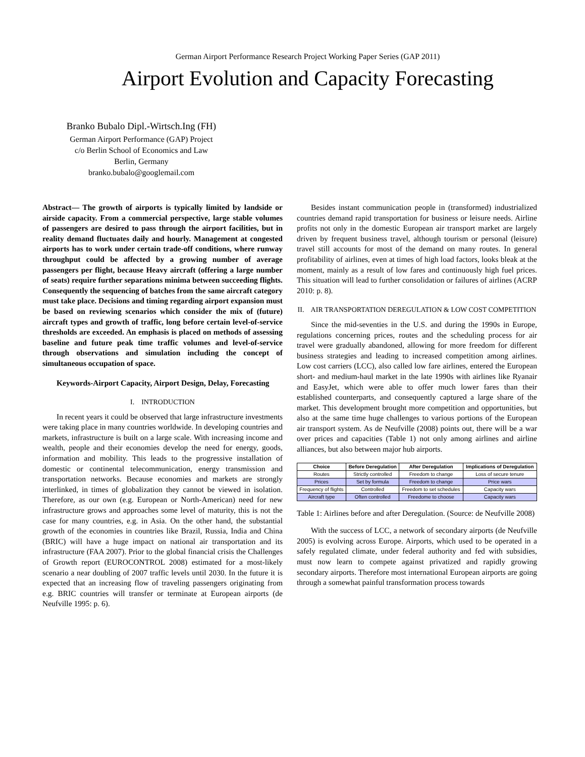German Airport Performance Research Project Working Paper Series (GAP 2011)
Airport Evolution and Capacity Forecasting
Branko Bubalo Dipl.-Wirtsch.Ing (FH)
German Airport Performance (GAP) Project
c/o Berlin School of Economics and Law
Berlin, Germany
branko.bubalo@googlemail.com
Abstract— The growth of airports is typically limited by landside or airside capacity. From a commercial perspective, large stable volumes of passengers are desired to pass through the airport facilities, but in reality demand fluctuates daily and hourly. Management at congested airports has to work under certain trade-off conditions, where runway throughput could be affected by a growing number of average passengers per flight, because Heavy aircraft (offering a large number of seats) require further separations minima between succeeding flights. Consequently the sequencing of batches from the same aircraft category must take place. Decisions and timing regarding airport expansion must be based on reviewing scenarios which consider the mix of (future) aircraft types and growth of traffic, long before certain level-of-service thresholds are exceeded. An emphasis is placed on methods of assessing baseline and future peak time traffic volumes and level-of-service through observations and simulation including the concept of simultaneous occupation of space.
Keywords-Airport Capacity, Airport Design, Delay, Forecasting
I. INTRODUCTION
In recent years it could be observed that large infrastructure investments were taking place in many countries worldwide. In developing countries and markets, infrastructure is built on a large scale. With increasing income and wealth, people and their economies develop the need for energy, goods, information and mobility. This leads to the progressive installation of domestic or continental telecommunication, energy transmission and transportation networks. Because economies and markets are strongly interlinked, in times of globalization they cannot be viewed in isolation. Therefore, as our own (e.g. European or North-American) need for new infrastructure grows and approaches some level of maturity, this is not the case for many countries, e.g. in Asia. On the other hand, the substantial growth of the economies in countries like Brazil, Russia, India and China (BRIC) will have a huge impact on national air transportation and its infrastructure (FAA 2007). Prior to the global financial crisis the Challenges of Growth report (EUROCONTROL 2008) estimated for a most-likely scenario a near doubling of 2007 traffic levels until 2030. In the future it is expected that an increasing flow of traveling passengers originating from e.g. BRIC countries will transfer or terminate at European airports (de Neufville 1995: p. 6).
Besides instant communication people in (transformed) industrialized countries demand rapid transportation for business or leisure needs. Airline profits not only in the domestic European air transport market are largely driven by frequent business travel, although tourism or personal (leisure) travel still accounts for most of the demand on many routes. In general profitability of airlines, even at times of high load factors, looks bleak at the moment, mainly as a result of low fares and continuously high fuel prices. This situation will lead to further consolidation or failures of airlines (ACRP 2010: p. 8).
II. AIR TRANSPORTATION DEREGULATION & LOW COST COMPETITION
Since the mid-seventies in the U.S. and during the 1990s in Europe, regulations concerning prices, routes and the scheduling process for air travel were gradually abandoned, allowing for more freedom for different business strategies and leading to increased competition among airlines. Low cost carriers (LCC), also called low fare airlines, entered the European short- and medium-haul market in the late 1990s with airlines like Ryanair and EasyJet, which were able to offer much lower fares than their established counterparts, and consequently captured a large share of the market. This development brought more competition and opportunities, but also at the same time huge challenges to various portions of the European air transport system. As de Neufville (2008) points out, there will be a war over prices and capacities (Table 1) not only among airlines and airline alliances, but also between major hub airports.
| Choice | Before Deregulation | After Deregulation | Implications of Deregulation |
| --- | --- | --- | --- |
| Routes | Strictly controlled | Freedom to change | Loss of secure tenure |
| Prices | Set by formula | Freedom to change | Price wars |
| Frequency of flights | Controlled | Freedom to set schedules | Capacity wars |
| Aircraft type | Often controlled | Freedome to choose | Capacity wars |
Table 1: Airlines before and after Deregulation. (Source: de Neufville 2008)
With the success of LCC, a network of secondary airports (de Neufville 2005) is evolving across Europe. Airports, which used to be operated in a safely regulated climate, under federal authority and fed with subsidies, must now learn to compete against privatized and rapidly growing secondary airports. Therefore most international European airports are going through a somewhat painful transformation process towards